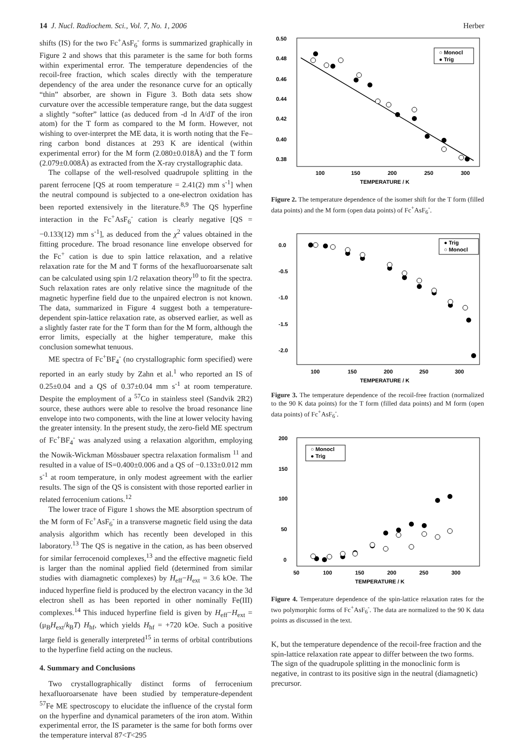14 J. Nucl. Radiochem. Sci., Vol. 7, No. 1, 2006 Herber
shifts (IS) for the two Fc<sup>+</sup>AsF<sub>6</sub><sup>-</sup> forms is summarized graphically in Figure 2 and shows that this parameter is the same for both forms within experimental error. The temperature dependencies of the recoil-free fraction, which scales directly with the temperature dependency of the area under the resonance curve for an optically “thin” absorber, are shown in Figure 3. Both data sets show curvature over the accessible temperature range, but the data suggest a slightly “softer” lattice (as deduced from -d ln A/dT of the iron atom) for the T form as compared to the M form. However, not wishing to over-interpret the ME data, it is worth noting that the Fe–ring carbon bond distances at 293 K are identical (within experimental error) for the M form (2.080±0.018Å) and the T form (2.079±0.008Å) as extracted from the X-ray crystallographic data.
The collapse of the well-resolved quadrupole splitting in the parent ferrocene [QS at room temperature = 2.41(2) mm s<sup>-1</sup>] when the neutral compound is subjected to a one-electron oxidation has been reported extensively in the literature.<sup>8,9</sup> The QS hyperfine interaction in the Fc<sup>+</sup>AsF<sub>6</sub><sup>-</sup> cation is clearly negative [QS = −0.133(12) mm s<sup>-1</sup>], as deduced from the χ<sup>2</sup> values obtained in the fitting procedure. The broad resonance line envelope observed for the Fc<sup>+</sup> cation is due to spin lattice relaxation, and a relative relaxation rate for the M and T forms of the hexafluoroarsenate salt can be calculated using spin 1/2 relaxation theory<sup>10</sup> to fit the spectra. Such relaxation rates are only relative since the magnitude of the magnetic hyperfine field due to the unpaired electron is not known. The data, summarized in Figure 4 suggest both a temperature-dependent spin-lattice relaxation rate, as observed earlier, as well as a slightly faster rate for the T form than for the M form, although the error limits, especially at the higher temperature, make this conclusion somewhat tenuous.
ME spectra of Fc<sup>+</sup>BF<sub>4</sub><sup>-</sup> (no crystallographic form specified) were reported in an early study by Zahn et al.<sup>1</sup> who reported an IS of 0.25±0.04 and a QS of 0.37±0.04 mm s<sup>-1</sup> at room temperature. Despite the employment of a <sup>57</sup>Co in stainless steel (Sandvik 2R2) source, these authors were able to resolve the broad resonance line envelope into two components, with the line at lower velocity having the greater intensity. In the present study, the zero-field ME spectrum of Fc<sup>+</sup>BF<sub>4</sub><sup>-</sup> was analyzed using a relaxation algorithm, employing the Nowik-Wickman Mössbauer spectra relaxation formalism <sup>11</sup> and resulted in a value of IS=0.400±0.006 and a QS of −0.133±0.012 mm s<sup>-1</sup> at room temperature, in only modest agreement with the earlier results. The sign of the QS is consistent with those reported earlier in related ferrocenium cations.<sup>12</sup>
The lower trace of Figure 1 shows the ME absorption spectrum of the M form of Fc<sup>+</sup>AsF<sub>6</sub><sup>-</sup> in a transverse magnetic field using the data analysis algorithm which has recently been developed in this laboratory.<sup>13</sup> The QS is negative in the cation, as has been observed for similar ferrocenoid complexes,<sup>13</sup> and the effective magnetic field is larger than the nominal applied field (determined from similar studies with diamagnetic complexes) by H<sub>eff</sub>−H<sub>ext</sub> = 3.6 kOe. The induced hyperfine field is produced by the electron vacancy in the 3d electron shell as has been reported in other nominally Fe(III) complexes.<sup>14</sup> This induced hyperfine field is given by H<sub>eff</sub>−H<sub>ext</sub> = (μ<sub>B</sub>H<sub>ext</sub>/k<sub>B</sub>T) H<sub>hf</sub>, which yields H<sub>hf</sub> = +720 kOe. Such a positive large field is generally interpreted<sup>15</sup> in terms of orbital contributions to the hyperfine field acting on the nucleus.
4. Summary and Conclusions
Two crystallographically distinct forms of ferrocenium hexafluoroarsenate have been studied by temperature-dependent <sup>57</sup>Fe ME spectroscopy to elucidate the influence of the crystal form on the hyperfine and dynamical parameters of the iron atom. Within experimental error, the IS parameter is the same for both forms over the temperature interval 87<T<295
○ Monocl
● Trig
0.50
0.48
0.46
0.44
0.42
0.40
0.38
100
150
200
250
300
TEMPERATURE / K
Figure 2. The temperature dependence of the isomer shift for the T form (filled data points) and the M form (open data points) of Fc<sup>+</sup>AsF<sub>6</sub><sup>-</sup>.
● Trig
○ Monocl
0.0
-0.5
-1.0
-1.5
-2.0
100
150
200
250
300
TEMPERATURE / K
Figure 3. The temperature dependence of the recoil-free fraction (normalized to the 90 K data points) for the T form (filled data points) and M form (open data points) of Fc<sup>+</sup>AsF<sub>6</sub><sup>-</sup>.
○ Monocl
● Trig
200
150
100
50
0
50
100
150
200
250
300
TEMPERATURE / K
Figure 4. Temperature dependence of the spin-lattice relaxation rates for the two polymorphic forms of Fc<sup>+</sup>AsF<sub>6</sub><sup>-</sup>. The data are normalized to the 90 K data points as discussed in the text.
K, but the temperature dependence of the recoil-free fraction and the spin-lattice relaxation rate appear to differ between the two forms. The sign of the quadrupole splitting in the monoclinic form is negative, in contrast to its positive sign in the neutral (diamagnetic) precursor.